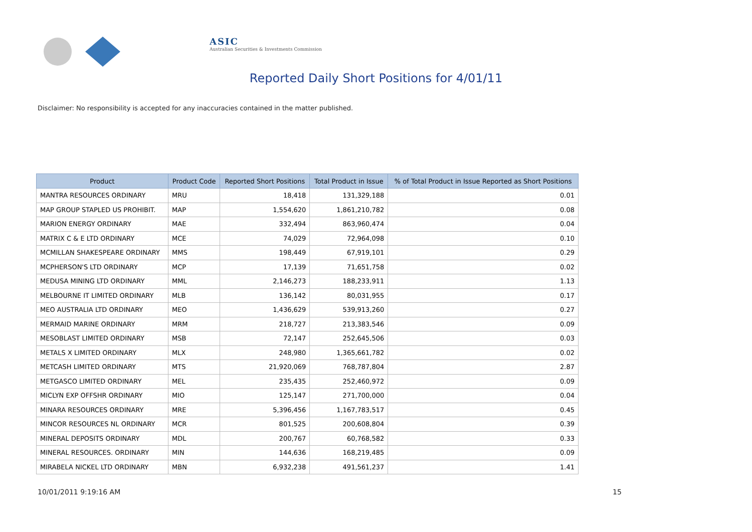ASIC
Australian Securities & Investments Commission
Reported Daily Short Positions for 4/01/11
Disclaimer: No responsibility is accepted for any inaccuracies contained in the matter published.
| Product | Product Code | Reported Short Positions | Total Product in Issue | % of Total Product in Issue Reported as Short Positions |
| --- | --- | --- | --- | --- |
| MANTRA RESOURCES ORDINARY | MRU | 18,418 | 131,329,188 | 0.01 |
| MAP GROUP STAPLED US PROHIBIT. | MAP | 1,554,620 | 1,861,210,782 | 0.08 |
| MARION ENERGY ORDINARY | MAE | 332,494 | 863,960,474 | 0.04 |
| MATRIX C & E LTD ORDINARY | MCE | 74,029 | 72,964,098 | 0.10 |
| MCMILLAN SHAKESPEARE ORDINARY | MMS | 198,449 | 67,919,101 | 0.29 |
| MCPHERSON'S LTD ORDINARY | MCP | 17,139 | 71,651,758 | 0.02 |
| MEDUSA MINING LTD ORDINARY | MML | 2,146,273 | 188,233,911 | 1.13 |
| MELBOURNE IT LIMITED ORDINARY | MLB | 136,142 | 80,031,955 | 0.17 |
| MEO AUSTRALIA LTD ORDINARY | MEO | 1,436,629 | 539,913,260 | 0.27 |
| MERMAID MARINE ORDINARY | MRM | 218,727 | 213,383,546 | 0.09 |
| MESOBLAST LIMITED ORDINARY | MSB | 72,147 | 252,645,506 | 0.03 |
| METALS X LIMITED ORDINARY | MLX | 248,980 | 1,365,661,782 | 0.02 |
| METCASH LIMITED ORDINARY | MTS | 21,920,069 | 768,787,804 | 2.87 |
| METGASCO LIMITED ORDINARY | MEL | 235,435 | 252,460,972 | 0.09 |
| MICLYN EXP OFFSHR ORDINARY | MIO | 125,147 | 271,700,000 | 0.04 |
| MINARA RESOURCES ORDINARY | MRE | 5,396,456 | 1,167,783,517 | 0.45 |
| MINCOR RESOURCES NL ORDINARY | MCR | 801,525 | 200,608,804 | 0.39 |
| MINERAL DEPOSITS ORDINARY | MDL | 200,767 | 60,768,582 | 0.33 |
| MINERAL RESOURCES. ORDINARY | MIN | 144,636 | 168,219,485 | 0.09 |
| MIRABELA NICKEL LTD ORDINARY | MBN | 6,932,238 | 491,561,237 | 1.41 |
10/01/2011 9:19:16 AM 15